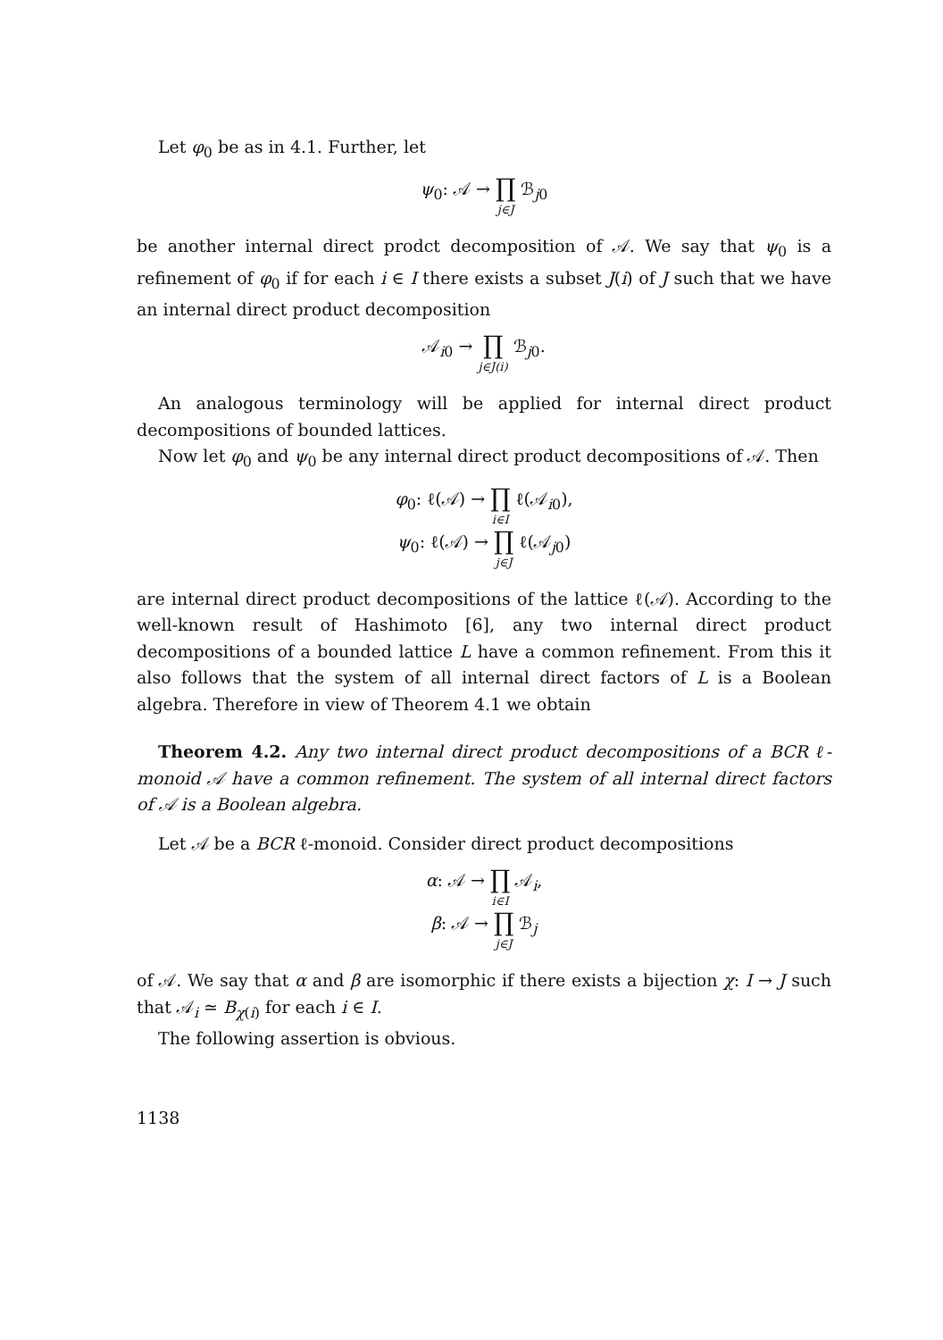Let φ<sub>0</sub> be as in 4.1. Further, let
ψ<sub>0</sub>: 𝒜 → ∏ j∈J ℬ<sub>j0</sub>
be another internal direct prodct decomposition of 𝒜. We say that ψ<sub>0</sub> is a refinement of φ<sub>0</sub> if for each i ∈ I there exists a subset J(i) of J such that we have an internal direct product decomposition
𝒜<sub>i0</sub> → ∏ j∈J(i) ℬ<sub>j0</sub>.
An analogous terminology will be applied for internal direct product decompositions of bounded lattices.
Now let φ<sub>0</sub> and ψ<sub>0</sub> be any internal direct product decompositions of 𝒜. Then
φ<sub>0</sub>: ℓ(𝒜) → ∏ i∈I ℓ(𝒜<sub>i0</sub>),
ψ<sub>0</sub>: ℓ(𝒜) → ∏ j∈J ℓ(𝒜<sub>j0</sub>)
are internal direct product decompositions of the lattice ℓ(𝒜). According to the well-known result of Hashimoto [6], any two internal direct product decompositions of a bounded lattice L have a common refinement. From this it also follows that the system of all internal direct factors of L is a Boolean algebra. Therefore in view of Theorem 4.1 we obtain
Theorem 4.2. Any two internal direct product decompositions of a BCR ℓ-monoid 𝒜 have a common refinement. The system of all internal direct factors of 𝒜 is a Boolean algebra.
Let 𝒜 be a BCR ℓ-monoid. Consider direct product decompositions
α: 𝒜 → ∏ i∈I 𝒜<sub>i</sub>,
β: 𝒜 → ∏ j∈J ℬ<sub>j</sub>
of 𝒜. We say that α and β are isomorphic if there exists a bijection χ: I → J such that 𝒜<sub>i</sub> ≃ B<sub>χ(i)</sub> for each i ∈ I.
The following assertion is obvious.
1138